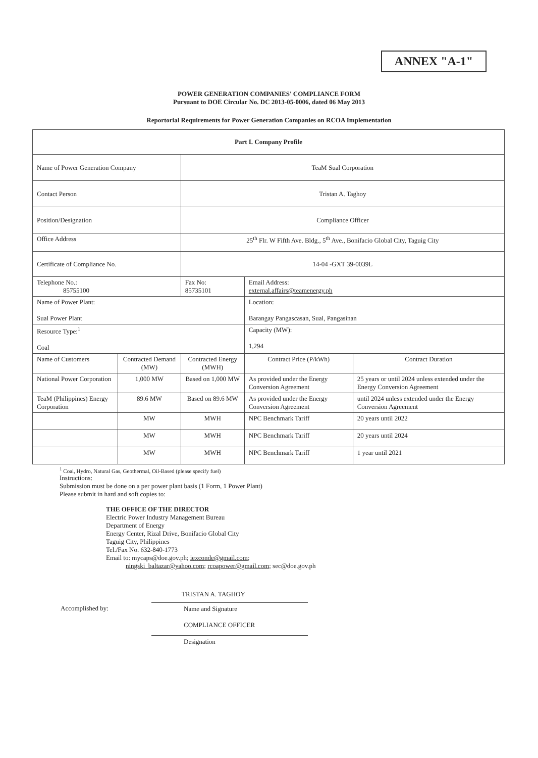ANNEX "A-1"
POWER GENERATION COMPANIES' COMPLIANCE FORM
Pursuant to DOE Circular No. DC 2013-05-0006, dated 06 May 2013
Reportorial Requirements for Power Generation Companies on RCOA Implementation
| Part I. Company Profile | | | | |
| Name of Power Generation Company | | TeaM Sual Corporation | | |
| Contact Person | | Tristan A. Taghoy | | |
| Position/Designation | | Compliance Officer | | |
| Office Address | | 25<sup>th</sup> Flr. W Fifth Ave. Bldg., 5<sup>th</sup> Ave., Bonifacio Global City, Taguig City | | |
| Certificate of Compliance No. | | 14-04 -GXT 39-0039L | | |
| Telephone No.: 85755100 | | Fax No: 85735101 | Email Address: external.affairs@teamenergy.ph | |
| Name of Power Plant: Sual Power Plant | | | Location: Barangay Pangascasan, Sual, Pangasinan | |
| Resource Type:<sup>1</sup> Coal | | | Capacity (MW): 1,294 | |
| Name of Customers | Contracted Demand (MW) | Contracted Energy (MWH) | Contract Price (P/kWh) | Contract Duration |
| National Power Corporation | 1,000 MW | Based on 1,000 MW | As provided under the Energy Conversion Agreement | 25 years or until 2024 unless extended under the Energy Conversion Agreement |
| TeaM (Philippines) Energy Corporation | 89.6 MW | Based on 89.6 MW | As provided under the Energy Conversion Agreement | until 2024 unless extended under the Energy Conversion Agreement |
| | MW | MWH | NPC Benchmark Tariff | 20 years until 2022 |
| | MW | MWH | NPC Benchmark Tariff | 20 years until 2024 |
| | MW | MWH | NPC Benchmark Tariff | 1 year until 2021 |
<sup>1</sup> Coal, Hydro, Natural Gas, Geothermal, Oil-Based (please specify fuel)
Instructions:
Submission must be done on a per power plant basis (1 Form, 1 Power Plant)
Please submit in hard and soft copies to:
THE OFFICE OF THE DIRECTOR
Electric Power Industry Management Bureau
Department of Energy
Energy Center, Rizal Drive, Bonifacio Global City
Taguig City, Philippines
Tel./Fax No. 632-840-1773
Email to: mycaps@doe.gov.ph; iexconde@gmail.com;
ningski_baltazar@yahoo.com; rcoapower@gmail.com; sec@doe.gov.ph
Accomplished by:
TRISTAN A. TAGHOY
Name and Signature
COMPLIANCE OFFICER
Designation